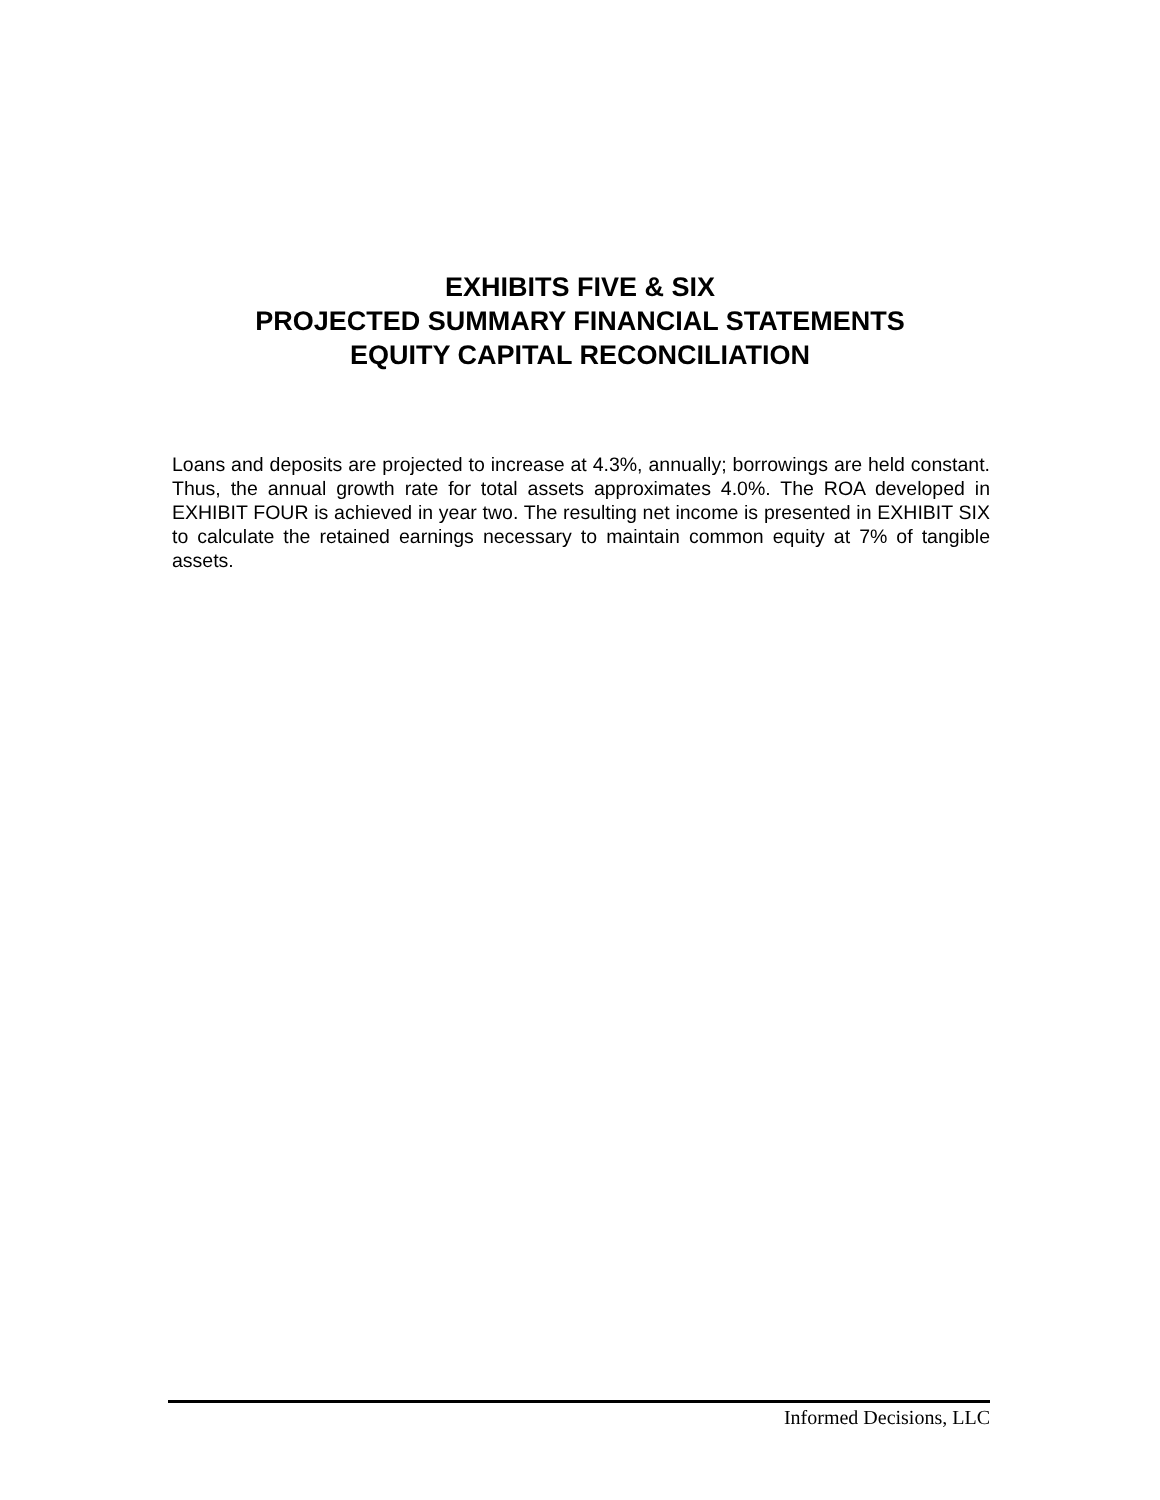EXHIBITS FIVE & SIX
PROJECTED SUMMARY FINANCIAL STATEMENTS
EQUITY CAPITAL RECONCILIATION
Loans and deposits are projected to increase at 4.3%, annually; borrowings are held constant. Thus, the annual growth rate for total assets approximates 4.0%. The ROA developed in EXHIBIT FOUR is achieved in year two. The resulting net income is presented in EXHIBIT SIX to calculate the retained earnings necessary to maintain common equity at 7% of tangible assets.
Informed Decisions, LLC